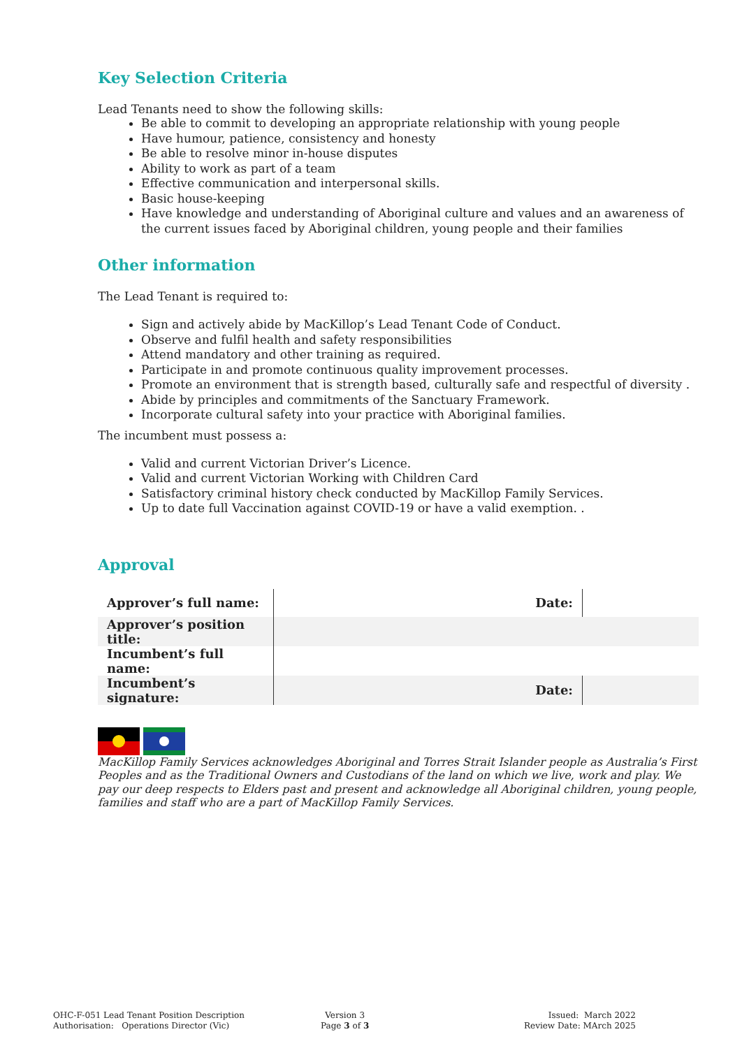Key Selection Criteria
Lead Tenants need to show the following skills:
Be able to commit to developing an appropriate relationship with young people
Have humour, patience, consistency and honesty
Be able to resolve minor in-house disputes
Ability to work as part of a team
Effective communication and interpersonal skills.
Basic house-keeping
Have knowledge and understanding of Aboriginal culture and values and an awareness of the current issues faced by Aboriginal children, young people and their families
Other information
The Lead Tenant is required to:
Sign and actively abide by MacKillop’s Lead Tenant Code of Conduct.
Observe and fulfil health and safety responsibilities
Attend mandatory and other training as required.
Participate in and promote continuous quality improvement processes.
Promote an environment that is strength based, culturally safe and respectful of diversity .
Abide by principles and commitments of the Sanctuary Framework.
Incorporate cultural safety into your practice with Aboriginal families.
The incumbent must possess a:
Valid and current Victorian Driver’s Licence.
Valid and current Victorian Working with Children Card
Satisfactory criminal history check conducted by MacKillop Family Services.
Up to date full Vaccination against COVID-19 or have a valid exemption. .
Approval
| Approver’s full name: | Date: | |
| Approver’s position title: | | |
| Incumbent’s full name: | | |
| Incumbent’s signature: | Date: | |
MacKillop Family Services acknowledges Aboriginal and Torres Strait Islander people as Australia’s First Peoples and as the Traditional Owners and Custodians of the land on which we live, work and play. We pay our deep respects to Elders past and present and acknowledge all Aboriginal children, young people, families and staff who are a part of MacKillop Family Services.
OHC-F-051 Lead Tenant Position Description
Authorisation: Operations Director (Vic)
Version 3
Page 3 of 3
Issued: March 2022
Review Date: MArch 2025